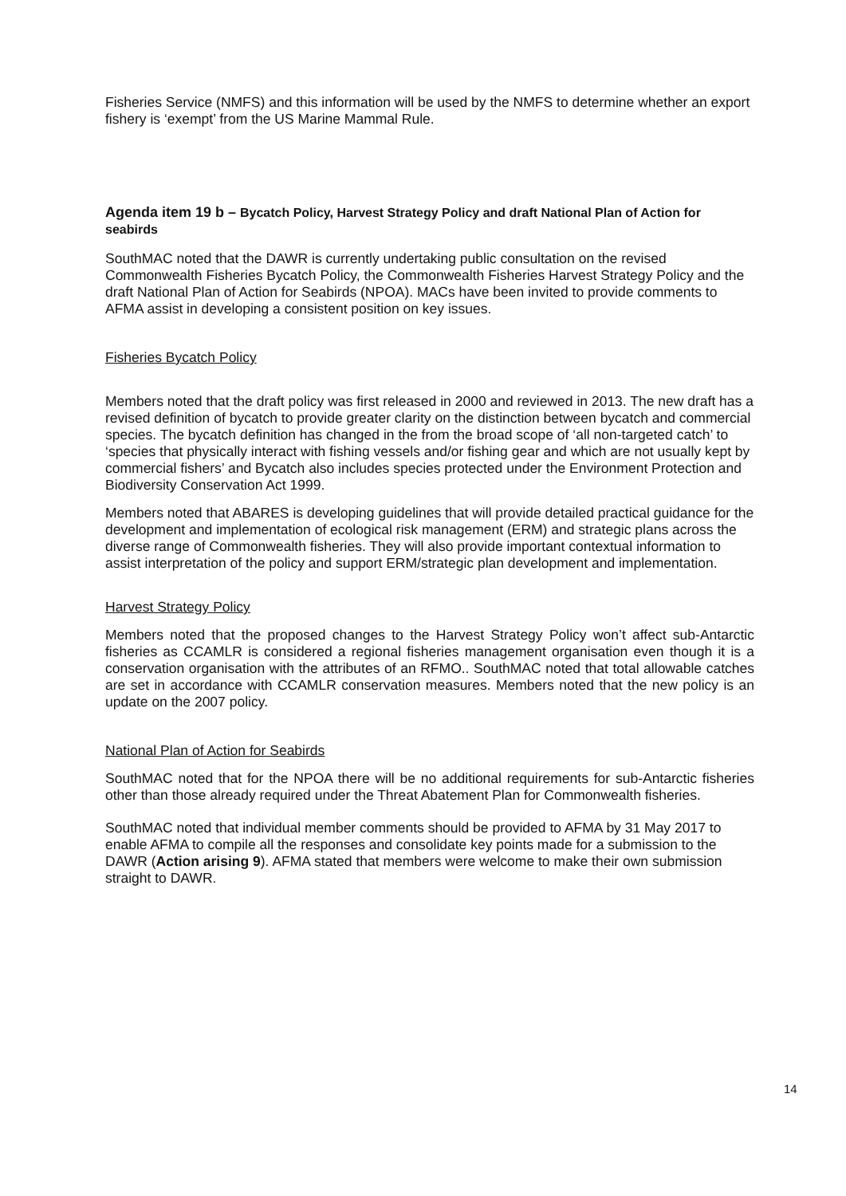Fisheries Service (NMFS) and this information will be used by the NMFS to determine whether an export fishery is ‘exempt’ from the US Marine Mammal Rule.
Agenda item 19 b – Bycatch Policy, Harvest Strategy Policy and draft National Plan of Action for seabirds
SouthMAC noted that the DAWR is currently undertaking public consultation on the revised Commonwealth Fisheries Bycatch Policy, the Commonwealth Fisheries Harvest Strategy Policy and the draft National Plan of Action for Seabirds (NPOA). MACs have been invited to provide comments to AFMA assist in developing a consistent position on key issues.
Fisheries Bycatch Policy
Members noted that the draft policy was first released in 2000 and reviewed in 2013. The new draft has a revised definition of bycatch to provide greater clarity on the distinction between bycatch and commercial species. The bycatch definition has changed in the from the broad scope of ‘all non-targeted catch’ to ‘species that physically interact with fishing vessels and/or fishing gear and which are not usually kept by commercial fishers’ and Bycatch also includes species protected under the Environment Protection and Biodiversity Conservation Act 1999.
Members noted that ABARES is developing guidelines that will provide detailed practical guidance for the development and implementation of ecological risk management (ERM) and strategic plans across the diverse range of Commonwealth fisheries. They will also provide important contextual information to assist interpretation of the policy and support ERM/strategic plan development and implementation.
Harvest Strategy Policy
Members noted that the proposed changes to the Harvest Strategy Policy won’t affect sub-Antarctic fisheries as CCAMLR is considered a regional fisheries management organisation even though it is a conservation organisation with the attributes of an RFMO.. SouthMAC noted that total allowable catches are set in accordance with CCAMLR conservation measures. Members noted that the new policy is an update on the 2007 policy.
National Plan of Action for Seabirds
SouthMAC noted that for the NPOA there will be no additional requirements for sub-Antarctic fisheries other than those already required under the Threat Abatement Plan for Commonwealth fisheries.
SouthMAC noted that individual member comments should be provided to AFMA by 31 May 2017 to enable AFMA to compile all the responses and consolidate key points made for a submission to the DAWR (Action arising 9). AFMA stated that members were welcome to make their own submission straight to DAWR.
14